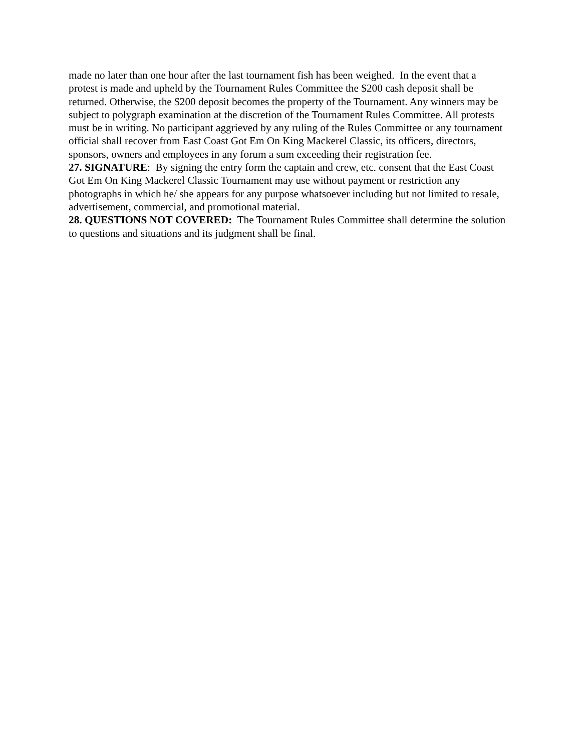made no later than one hour after the last tournament fish has been weighed. In the event that a protest is made and upheld by the Tournament Rules Committee the $200 cash deposit shall be returned. Otherwise, the $200 deposit becomes the property of the Tournament. Any winners may be subject to polygraph examination at the discretion of the Tournament Rules Committee. All protests must be in writing. No participant aggrieved by any ruling of the Rules Committee or any tournament official shall recover from East Coast Got Em On King Mackerel Classic, its officers, directors, sponsors, owners and employees in any forum a sum exceeding their registration fee.
27. SIGNATURE: By signing the entry form the captain and crew, etc. consent that the East Coast Got Em On King Mackerel Classic Tournament may use without payment or restriction any photographs in which he/ she appears for any purpose whatsoever including but not limited to resale, advertisement, commercial, and promotional material.
28. QUESTIONS NOT COVERED: The Tournament Rules Committee shall determine the solution to questions and situations and its judgment shall be final.